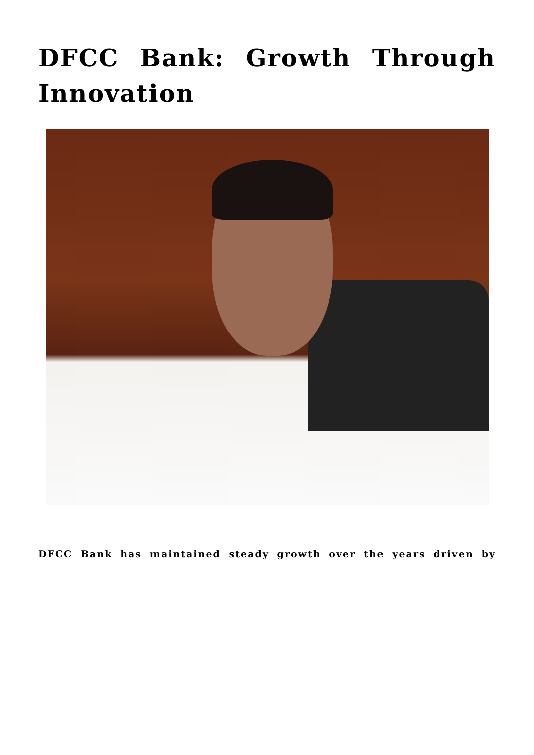DFCC Bank: Growth Through Innovation
DFCC Bank has maintained steady growth over the years driven by